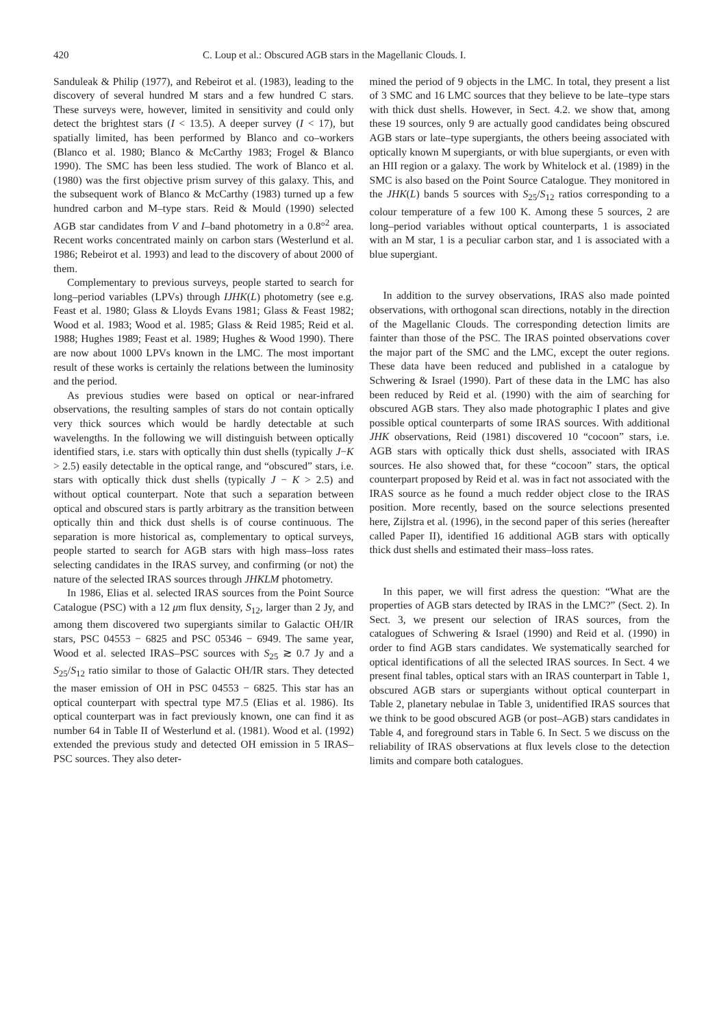420 C. Loup et al.: Obscured AGB stars in the Magellanic Clouds. I.
Sanduleak & Philip (1977), and Rebeirot et al. (1983), leading to the discovery of several hundred M stars and a few hundred C stars. These surveys were, however, limited in sensitivity and could only detect the brightest stars (I < 13.5). A deeper survey (I < 17), but spatially limited, has been performed by Blanco and co–workers (Blanco et al. 1980; Blanco & McCarthy 1983; Frogel & Blanco 1990). The SMC has been less studied. The work of Blanco et al. (1980) was the first objective prism survey of this galaxy. This, and the subsequent work of Blanco & McCarthy (1983) turned up a few hundred carbon and M–type stars. Reid & Mould (1990) selected AGB star candidates from V and I–band photometry in a 0.8°<sup>2</sup> area. Recent works concentrated mainly on carbon stars (Westerlund et al. 1986; Rebeirot et al. 1993) and lead to the discovery of about 2000 of them.
Complementary to previous surveys, people started to search for long–period variables (LPVs) through IJHK(L) photometry (see e.g. Feast et al. 1980; Glass & Lloyds Evans 1981; Glass & Feast 1982; Wood et al. 1983; Wood et al. 1985; Glass & Reid 1985; Reid et al. 1988; Hughes 1989; Feast et al. 1989; Hughes & Wood 1990). There are now about 1000 LPVs known in the LMC. The most important result of these works is certainly the relations between the luminosity and the period.
As previous studies were based on optical or near-infrared observations, the resulting samples of stars do not contain optically very thick sources which would be hardly detectable at such wavelengths. In the following we will distinguish between optically identified stars, i.e. stars with optically thin dust shells (typically J−K > 2.5) easily detectable in the optical range, and “obscured” stars, i.e. stars with optically thick dust shells (typically J − K > 2.5) and without optical counterpart. Note that such a separation between optical and obscured stars is partly arbitrary as the transition between optically thin and thick dust shells is of course continuous. The separation is more historical as, complementary to optical surveys, people started to search for AGB stars with high mass–loss rates selecting candidates in the IRAS survey, and confirming (or not) the nature of the selected IRAS sources through JHKLM photometry.
In 1986, Elias et al. selected IRAS sources from the Point Source Catalogue (PSC) with a 12 μm flux density, S<sub>12</sub>, larger than 2 Jy, and among them discovered two supergiants similar to Galactic OH/IR stars, PSC 04553 − 6825 and PSC 05346 − 6949. The same year, Wood et al. selected IRAS–PSC sources with S<sub>25</sub> ≳ 0.7 Jy and a S<sub>25</sub>/S<sub>12</sub> ratio similar to those of Galactic OH/IR stars. They detected the maser emission of OH in PSC 04553 − 6825. This star has an optical counterpart with spectral type M7.5 (Elias et al. 1986). Its optical counterpart was in fact previously known, one can find it as number 64 in Table II of Westerlund et al. (1981). Wood et al. (1992) extended the previous study and detected OH emission in 5 IRAS–PSC sources. They also deter-
mined the period of 9 objects in the LMC. In total, they present a list of 3 SMC and 16 LMC sources that they believe to be late–type stars with thick dust shells. However, in Sect. 4.2. we show that, among these 19 sources, only 9 are actually good candidates being obscured AGB stars or late–type supergiants, the others beeing associated with optically known M supergiants, or with blue supergiants, or even with an HII region or a galaxy. The work by Whitelock et al. (1989) in the SMC is also based on the Point Source Catalogue. They monitored in the JHK(L) bands 5 sources with S<sub>25</sub>/S<sub>12</sub> ratios corresponding to a colour temperature of a few 100 K. Among these 5 sources, 2 are long–period variables without optical counterparts, 1 is associated with an M star, 1 is a peculiar carbon star, and 1 is associated with a blue supergiant.
In addition to the survey observations, IRAS also made pointed observations, with orthogonal scan directions, notably in the direction of the Magellanic Clouds. The corresponding detection limits are fainter than those of the PSC. The IRAS pointed observations cover the major part of the SMC and the LMC, except the outer regions. These data have been reduced and published in a catalogue by Schwering & Israel (1990). Part of these data in the LMC has also been reduced by Reid et al. (1990) with the aim of searching for obscured AGB stars. They also made photographic I plates and give possible optical counterparts of some IRAS sources. With additional JHK observations, Reid (1981) discovered 10 “cocoon” stars, i.e. AGB stars with optically thick dust shells, associated with IRAS sources. He also showed that, for these “cocoon” stars, the optical counterpart proposed by Reid et al. was in fact not associated with the IRAS source as he found a much redder object close to the IRAS position. More recently, based on the source selections presented here, Zijlstra et al. (1996), in the second paper of this series (hereafter called Paper II), identified 16 additional AGB stars with optically thick dust shells and estimated their mass–loss rates.
In this paper, we will first adress the question: “What are the properties of AGB stars detected by IRAS in the LMC?” (Sect. 2). In Sect. 3, we present our selection of IRAS sources, from the catalogues of Schwering & Israel (1990) and Reid et al. (1990) in order to find AGB stars candidates. We systematically searched for optical identifications of all the selected IRAS sources. In Sect. 4 we present final tables, optical stars with an IRAS counterpart in Table 1, obscured AGB stars or supergiants without optical counterpart in Table 2, planetary nebulae in Table 3, unidentified IRAS sources that we think to be good obscured AGB (or post–AGB) stars candidates in Table 4, and foreground stars in Table 6. In Sect. 5 we discuss on the reliability of IRAS observations at flux levels close to the detection limits and compare both catalogues.